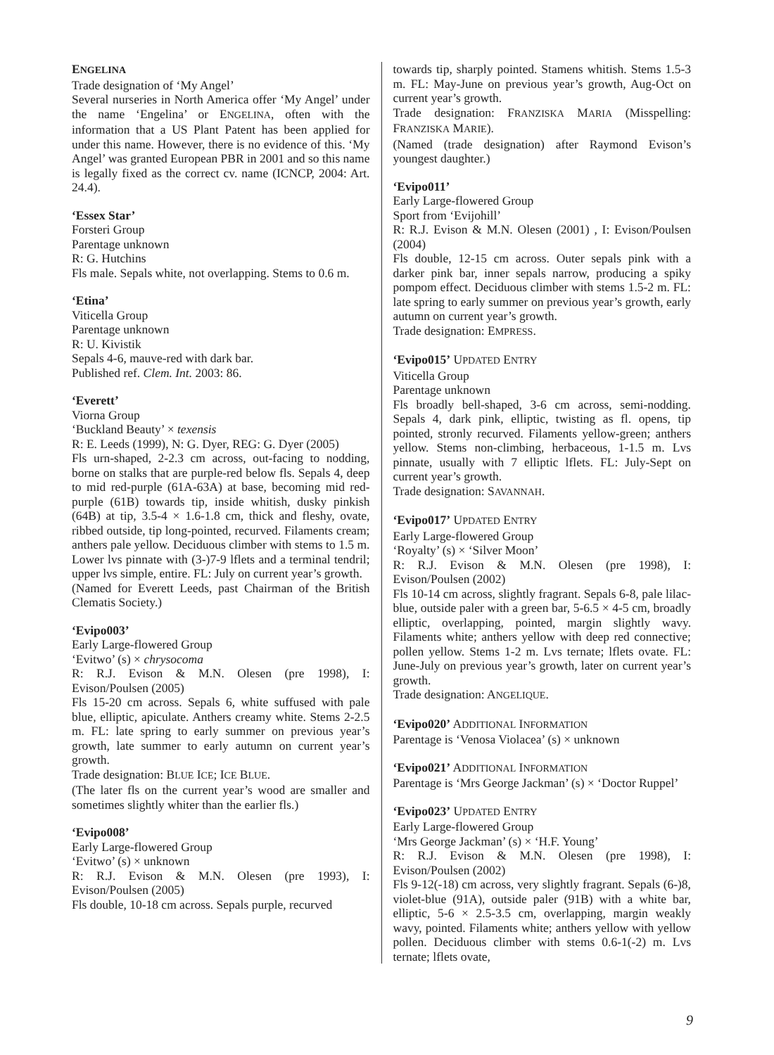ENGELINA
Trade designation of ‘My Angel’
Several nurseries in North America offer ‘My Angel’ under the name ‘Engelina’ or ENGELINA, often with the information that a US Plant Patent has been applied for under this name. However, there is no evidence of this. ‘My Angel’ was granted European PBR in 2001 and so this name is legally fixed as the correct cv. name (ICNCP, 2004: Art. 24.4).
‘Essex Star’
Forsteri Group
Parentage unknown
R: G. Hutchins
Fls male. Sepals white, not overlapping. Stems to 0.6 m.
‘Etina’
Viticella Group
Parentage unknown
R: U. Kivistik
Sepals 4-6, mauve-red with dark bar.
Published ref. Clem. Int. 2003: 86.
‘Everett’
Viorna Group
‘Buckland Beauty’ × texensis
R: E. Leeds (1999), N: G. Dyer, REG: G. Dyer (2005)
Fls urn-shaped, 2-2.3 cm across, out-facing to nodding, borne on stalks that are purple-red below fls. Sepals 4, deep to mid red-purple (61A-63A) at base, becoming mid red-purple (61B) towards tip, inside whitish, dusky pinkish (64B) at tip, 3.5-4 × 1.6-1.8 cm, thick and fleshy, ovate, ribbed outside, tip long-pointed, recurved. Filaments cream; anthers pale yellow. Deciduous climber with stems to 1.5 m. Lower lvs pinnate with (3-)7-9 lflets and a terminal tendril; upper lvs simple, entire. FL: July on current year’s growth.
(Named for Everett Leeds, past Chairman of the British Clematis Society.)
‘Evipo003’
Early Large-flowered Group
‘Evitwo’ (s) × chrysocoma
R: R.J. Evison & M.N. Olesen (pre 1998), I: Evison/Poulsen (2005)
Fls 15-20 cm across. Sepals 6, white suffused with pale blue, elliptic, apiculate. Anthers creamy white. Stems 2-2.5 m. FL: late spring to early summer on previous year’s growth, late summer to early autumn on current year’s growth.
Trade designation: BLUE ICE; ICE BLUE.
(The later fls on the current year’s wood are smaller and sometimes slightly whiter than the earlier fls.)
‘Evipo008’
Early Large-flowered Group
‘Evitwo’ (s) × unknown
R: R.J. Evison & M.N. Olesen (pre 1993), I: Evison/Poulsen (2005)
Fls double, 10-18 cm across. Sepals purple, recurved
towards tip, sharply pointed. Stamens whitish. Stems 1.5-3 m. FL: May-June on previous year’s growth, Aug-Oct on current year’s growth.
Trade designation: FRANZISKA MARIA (Misspelling: FRANZISKA MARIE).
(Named (trade designation) after Raymond Evison’s youngest daughter.)
‘Evipo011’
Early Large-flowered Group
Sport from ‘Evijohill’
R: R.J. Evison & M.N. Olesen (2001) , I: Evison/Poulsen (2004)
Fls double, 12-15 cm across. Outer sepals pink with a darker pink bar, inner sepals narrow, producing a spiky pompom effect. Deciduous climber with stems 1.5-2 m. FL: late spring to early summer on previous year’s growth, early autumn on current year’s growth.
Trade designation: EMPRESS.
‘Evipo015’ UPDATED ENTRY
Viticella Group
Parentage unknown
Fls broadly bell-shaped, 3-6 cm across, semi-nodding. Sepals 4, dark pink, elliptic, twisting as fl. opens, tip pointed, stronly recurved. Filaments yellow-green; anthers yellow. Stems non-climbing, herbaceous, 1-1.5 m. Lvs pinnate, usually with 7 elliptic lflets. FL: July-Sept on current year’s growth.
Trade designation: SAVANNAH.
‘Evipo017’ UPDATED ENTRY
Early Large-flowered Group
‘Royalty’ (s) × ‘Silver Moon’
R: R.J. Evison & M.N. Olesen (pre 1998), I: Evison/Poulsen (2002)
Fls 10-14 cm across, slightly fragrant. Sepals 6-8, pale lilac-blue, outside paler with a green bar, 5-6.5 × 4-5 cm, broadly elliptic, overlapping, pointed, margin slightly wavy. Filaments white; anthers yellow with deep red connective; pollen yellow. Stems 1-2 m. Lvs ternate; lflets ovate. FL: June-July on previous year’s growth, later on current year’s growth.
Trade designation: ANGELIQUE.
‘Evipo020’ ADDITIONAL INFORMATION
Parentage is ‘Venosa Violacea’ (s) × unknown
‘Evipo021’ ADDITIONAL INFORMATION
Parentage is ‘Mrs George Jackman’ (s) × ‘Doctor Ruppel’
‘Evipo023’ UPDATED ENTRY
Early Large-flowered Group
‘Mrs George Jackman’ (s) × ‘H.F. Young’
R: R.J. Evison & M.N. Olesen (pre 1998), I: Evison/Poulsen (2002)
Fls 9-12(-18) cm across, very slightly fragrant. Sepals (6-)8, violet-blue (91A), outside paler (91B) with a white bar, elliptic, 5-6 × 2.5-3.5 cm, overlapping, margin weakly wavy, pointed. Filaments white; anthers yellow with yellow pollen. Deciduous climber with stems 0.6-1(-2) m. Lvs ternate; lflets ovate,
9